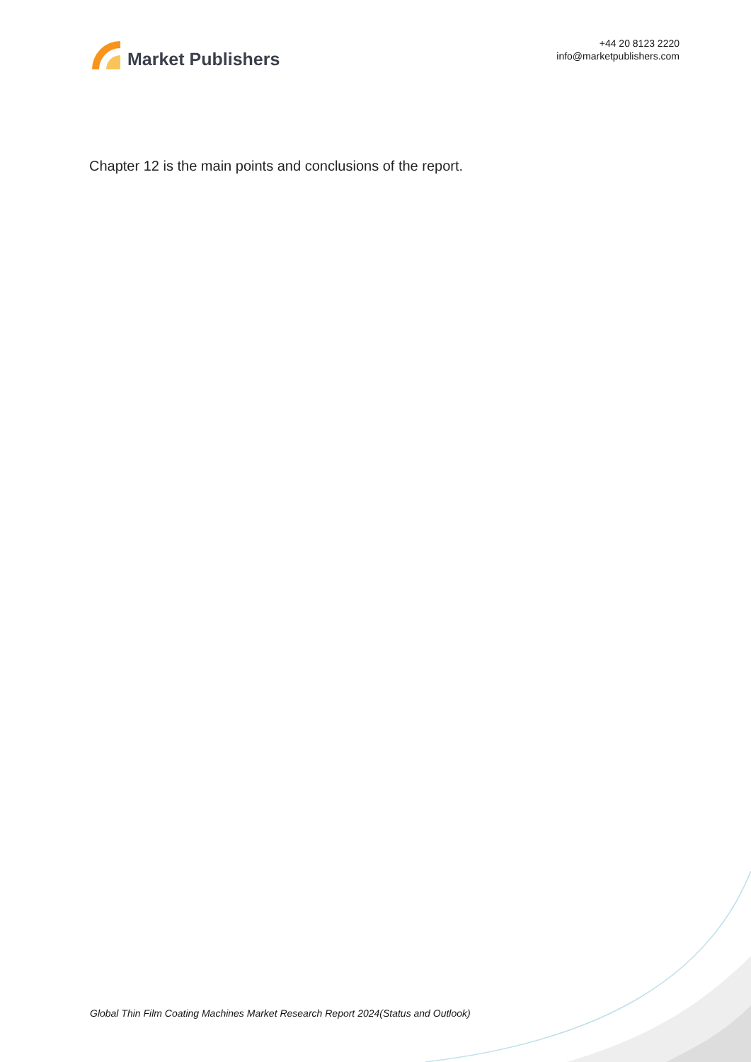Market Publishers
+44 20 8123 2220
info@marketpublishers.com
Chapter 12 is the main points and conclusions of the report.
Global Thin Film Coating Machines Market Research Report 2024(Status and Outlook)